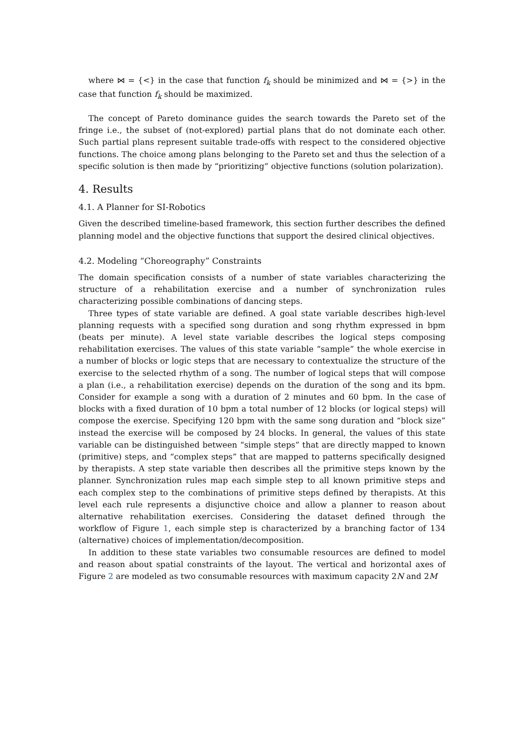where ⋈ = {<} in the case that function f<sub>k</sub> should be minimized and ⋈ = {>} in the case that function f<sub>k</sub> should be maximized.
The concept of Pareto dominance guides the search towards the Pareto set of the fringe i.e., the subset of (not-explored) partial plans that do not dominate each other. Such partial plans represent suitable trade-offs with respect to the considered objective functions. The choice among plans belonging to the Pareto set and thus the selection of a specific solution is then made by “prioritizing” objective functions (solution polarization).
4. Results
4.1. A Planner for SI-Robotics
Given the described timeline-based framework, this section further describes the defined planning model and the objective functions that support the desired clinical objectives.
4.2. Modeling “Choreography” Constraints
The domain specification consists of a number of state variables characterizing the structure of a rehabilitation exercise and a number of synchronization rules characterizing possible combinations of dancing steps.
Three types of state variable are defined. A goal state variable describes high-level planning requests with a specified song duration and song rhythm expressed in bpm (beats per minute). A level state variable describes the logical steps composing rehabilitation exercises. The values of this state variable “sample” the whole exercise in a number of blocks or logic steps that are necessary to contextualize the structure of the exercise to the selected rhythm of a song. The number of logical steps that will compose a plan (i.e., a rehabilitation exercise) depends on the duration of the song and its bpm. Consider for example a song with a duration of 2 minutes and 60 bpm. In the case of blocks with a fixed duration of 10 bpm a total number of 12 blocks (or logical steps) will compose the exercise. Specifying 120 bpm with the same song duration and “block size” instead the exercise will be composed by 24 blocks. In general, the values of this state variable can be distinguished between “simple steps” that are directly mapped to known (primitive) steps, and “complex steps” that are mapped to patterns specifically designed by therapists. A step state variable then describes all the primitive steps known by the planner. Synchronization rules map each simple step to all known primitive steps and each complex step to the combinations of primitive steps defined by therapists. At this level each rule represents a disjunctive choice and allow a planner to reason about alternative rehabilitation exercises. Considering the dataset defined through the workflow of Figure 1, each simple step is characterized by a branching factor of 134 (alternative) choices of implementation/decomposition.
In addition to these state variables two consumable resources are defined to model and reason about spatial constraints of the layout. The vertical and horizontal axes of Figure 2 are modeled as two consumable resources with maximum capacity 2N and 2M